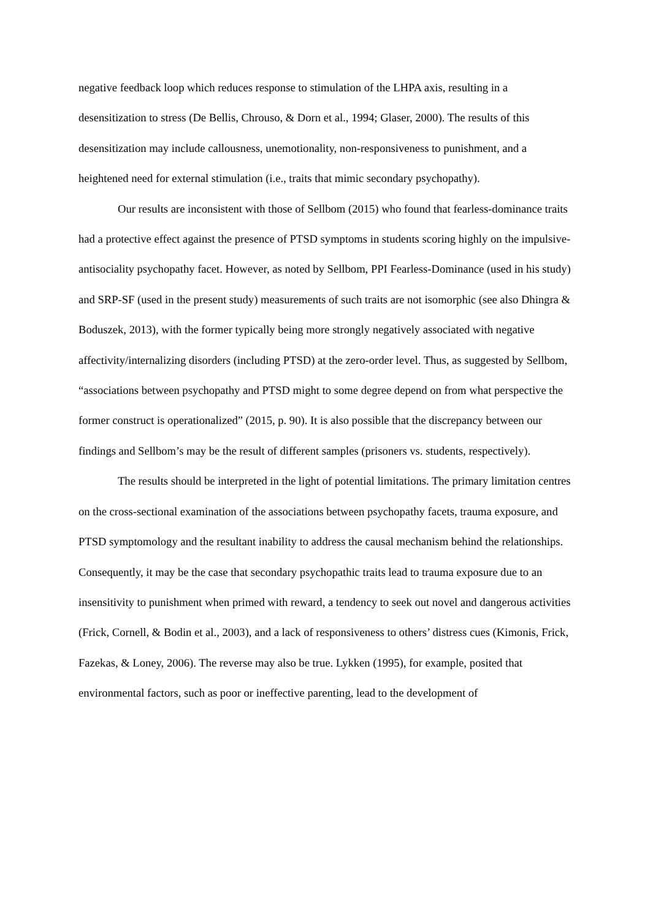negative feedback loop which reduces response to stimulation of the LHPA axis, resulting in a desensitization to stress (De Bellis, Chrouso, & Dorn et al., 1994; Glaser, 2000). The results of this desensitization may include callousness, unemotionality, non-responsiveness to punishment, and a heightened need for external stimulation (i.e., traits that mimic secondary psychopathy).
Our results are inconsistent with those of Sellbom (2015) who found that fearless-dominance traits had a protective effect against the presence of PTSD symptoms in students scoring highly on the impulsive-antisociality psychopathy facet. However, as noted by Sellbom, PPI Fearless-Dominance (used in his study) and SRP-SF (used in the present study) measurements of such traits are not isomorphic (see also Dhingra & Boduszek, 2013), with the former typically being more strongly negatively associated with negative affectivity/internalizing disorders (including PTSD) at the zero-order level. Thus, as suggested by Sellbom, “associations between psychopathy and PTSD might to some degree depend on from what perspective the former construct is operationalized” (2015, p. 90). It is also possible that the discrepancy between our findings and Sellbom’s may be the result of different samples (prisoners vs. students, respectively).
The results should be interpreted in the light of potential limitations. The primary limitation centres on the cross-sectional examination of the associations between psychopathy facets, trauma exposure, and PTSD symptomology and the resultant inability to address the causal mechanism behind the relationships. Consequently, it may be the case that secondary psychopathic traits lead to trauma exposure due to an insensitivity to punishment when primed with reward, a tendency to seek out novel and dangerous activities (Frick, Cornell, & Bodin et al., 2003), and a lack of responsiveness to others’ distress cues (Kimonis, Frick, Fazekas, & Loney, 2006). The reverse may also be true. Lykken (1995), for example, posited that environmental factors, such as poor or ineffective parenting, lead to the development of